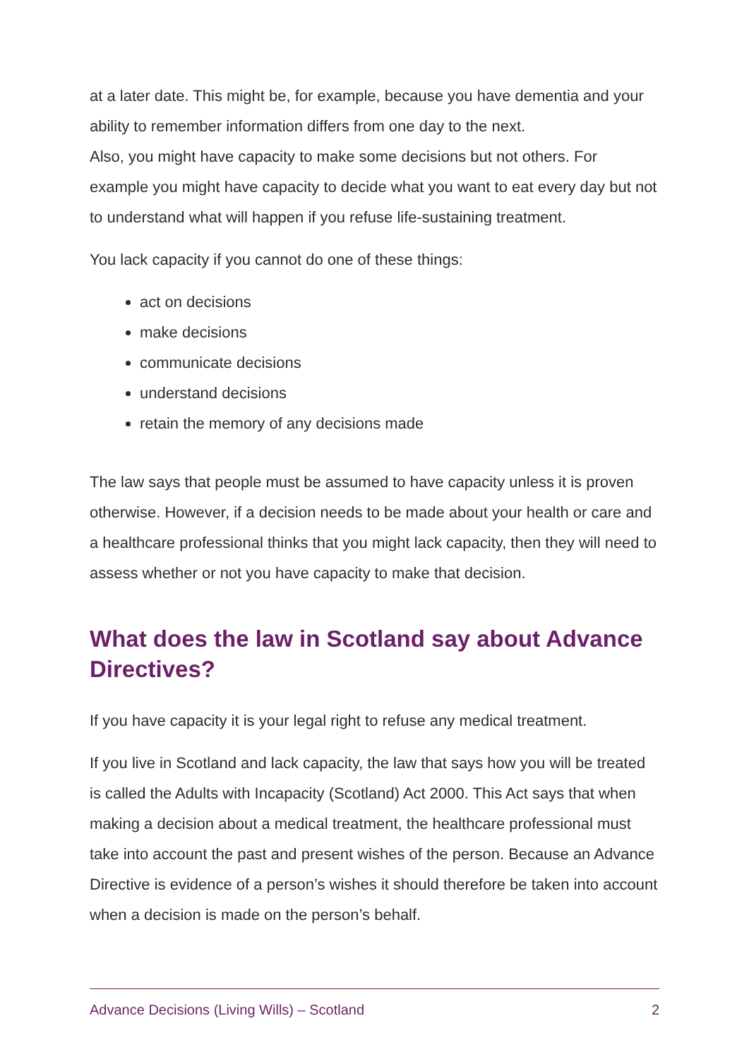at a later date. This might be, for example, because you have dementia and your ability to remember information differs from one day to the next.
Also, you might have capacity to make some decisions but not others. For example you might have capacity to decide what you want to eat every day but not to understand what will happen if you refuse life-sustaining treatment.
You lack capacity if you cannot do one of these things:
act on decisions
make decisions
communicate decisions
understand decisions
retain the memory of any decisions made
The law says that people must be assumed to have capacity unless it is proven otherwise. However, if a decision needs to be made about your health or care and a healthcare professional thinks that you might lack capacity, then they will need to assess whether or not you have capacity to make that decision.
What does the law in Scotland say about Advance Directives?
If you have capacity it is your legal right to refuse any medical treatment.
If you live in Scotland and lack capacity, the law that says how you will be treated is called the Adults with Incapacity (Scotland) Act 2000. This Act says that when making a decision about a medical treatment, the healthcare professional must take into account the past and present wishes of the person. Because an Advance Directive is evidence of a person’s wishes it should therefore be taken into account when a decision is made on the person’s behalf.
Advance Decisions (Living Wills) – Scotland 2